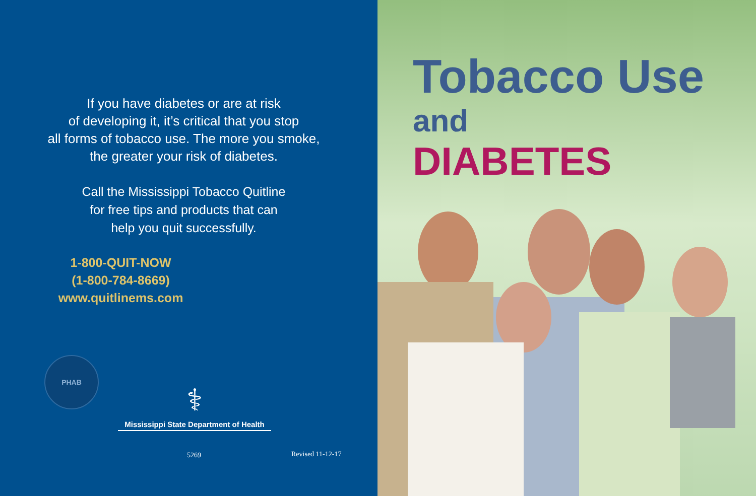If you have diabetes or are at risk
of developing it, it’s critical that you stop
all forms of tobacco use. The more you smoke,
the greater your risk of diabetes.
Call the Mississippi Tobacco Quitline
for free tips and products that can
help you quit successfully.
1-800-QUIT-NOW
(1-800-784-8669)
www.quitlinems.com
PHAB
⚕
Mississippi State Department of Health
5269 Revised 11-12-17
Tobacco Use
and
DIABETES